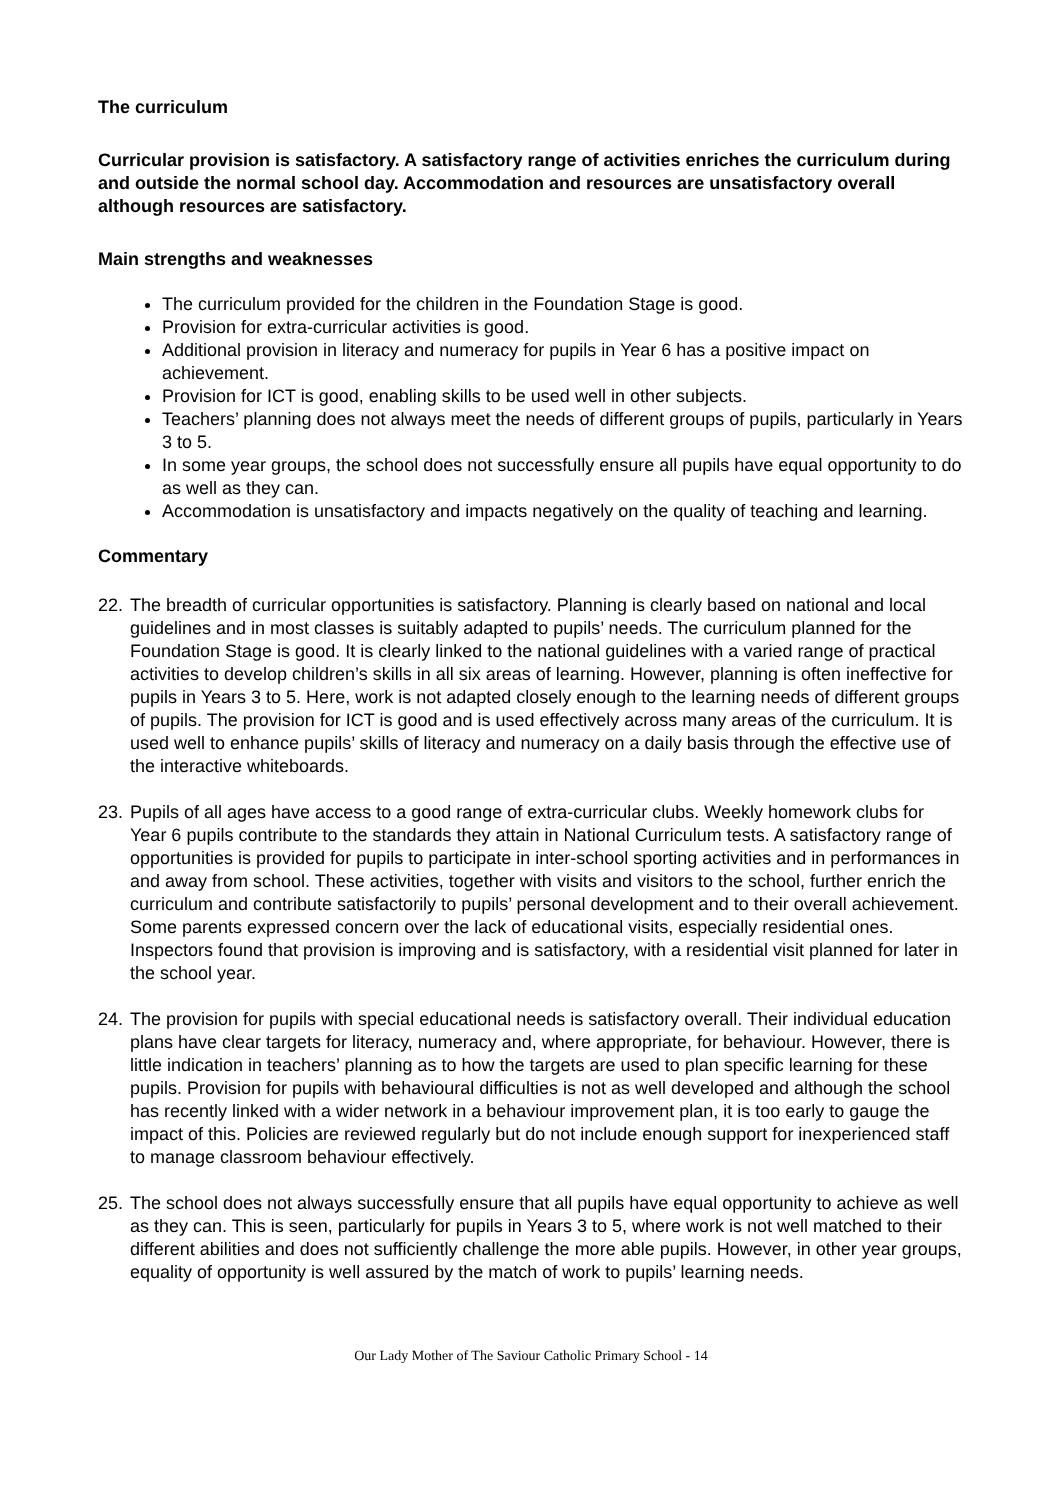The curriculum
Curricular provision is satisfactory. A satisfactory range of activities enriches the curriculum during and outside the normal school day. Accommodation and resources are unsatisfactory overall although resources are satisfactory.
Main strengths and weaknesses
The curriculum provided for the children in the Foundation Stage is good.
Provision for extra-curricular activities is good.
Additional provision in literacy and numeracy for pupils in Year 6 has a positive impact on achievement.
Provision for ICT is good, enabling skills to be used well in other subjects.
Teachers’ planning does not always meet the needs of different groups of pupils, particularly in Years 3 to 5.
In some year groups, the school does not successfully ensure all pupils have equal opportunity to do as well as they can.
Accommodation is unsatisfactory and impacts negatively on the quality of teaching and learning.
Commentary
22. The breadth of curricular opportunities is satisfactory. Planning is clearly based on national and local guidelines and in most classes is suitably adapted to pupils’ needs. The curriculum planned for the Foundation Stage is good. It is clearly linked to the national guidelines with a varied range of practical activities to develop children’s skills in all six areas of learning. However, planning is often ineffective for pupils in Years 3 to 5. Here, work is not adapted closely enough to the learning needs of different groups of pupils. The provision for ICT is good and is used effectively across many areas of the curriculum. It is used well to enhance pupils’ skills of literacy and numeracy on a daily basis through the effective use of the interactive whiteboards.
23. Pupils of all ages have access to a good range of extra-curricular clubs. Weekly homework clubs for Year 6 pupils contribute to the standards they attain in National Curriculum tests. A satisfactory range of opportunities is provided for pupils to participate in inter-school sporting activities and in performances in and away from school. These activities, together with visits and visitors to the school, further enrich the curriculum and contribute satisfactorily to pupils’ personal development and to their overall achievement. Some parents expressed concern over the lack of educational visits, especially residential ones. Inspectors found that provision is improving and is satisfactory, with a residential visit planned for later in the school year.
24. The provision for pupils with special educational needs is satisfactory overall. Their individual education plans have clear targets for literacy, numeracy and, where appropriate, for behaviour. However, there is little indication in teachers’ planning as to how the targets are used to plan specific learning for these pupils. Provision for pupils with behavioural difficulties is not as well developed and although the school has recently linked with a wider network in a behaviour improvement plan, it is too early to gauge the impact of this. Policies are reviewed regularly but do not include enough support for inexperienced staff to manage classroom behaviour effectively.
25. The school does not always successfully ensure that all pupils have equal opportunity to achieve as well as they can. This is seen, particularly for pupils in Years 3 to 5, where work is not well matched to their different abilities and does not sufficiently challenge the more able pupils. However, in other year groups, equality of opportunity is well assured by the match of work to pupils’ learning needs.
Our Lady Mother of The Saviour Catholic Primary School - 14